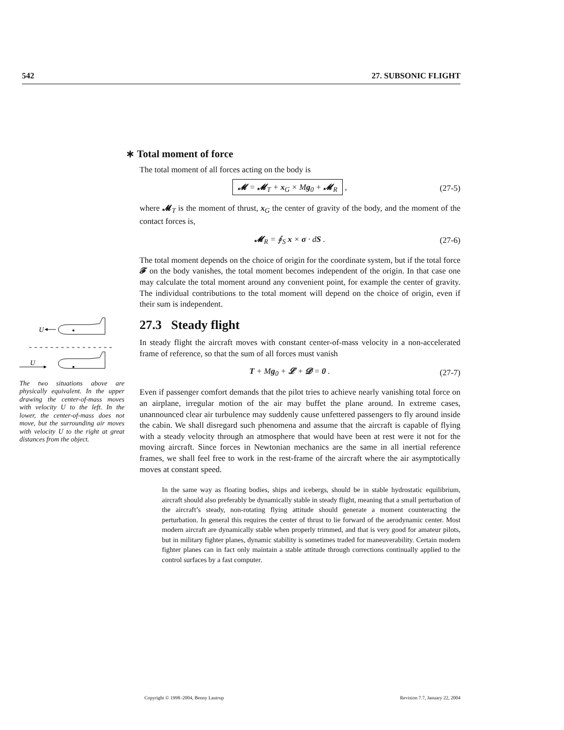542 27. SUBSONIC FLIGHT
∗ Total moment of force
The total moment of all forces acting on the body is
𝓜 = 𝓜<sub>T</sub> + x<sub>G</sub> × Mg<sub>0</sub> + 𝓜<sub>R</sub> , (27-5)
where 𝓜<sub>T</sub> is the moment of thrust, x<sub>G</sub> the center of gravity of the body, and the moment of the contact forces is,
𝓜<sub>R</sub> = ∮<sub>S</sub> x × σ · dS . (27-6)
The total moment depends on the choice of origin for the coordinate system, but if the total force 𝓕 on the body vanishes, the total moment becomes independent of the origin. In that case one may calculate the total moment around any convenient point, for example the center of gravity. The individual contributions to the total moment will depend on the choice of origin, even if their sum is independent.
27.3 Steady flight
In steady flight the aircraft moves with constant center-of-mass velocity in a non-accelerated frame of reference, so that the sum of all forces must vanish
T + Mg<sub>0</sub> + 𝓛 + 𝓓 = 0 . (27-7)
Even if passenger comfort demands that the pilot tries to achieve nearly vanishing total force on an airplane, irregular motion of the air may buffet the plane around. In extreme cases, unannounced clear air turbulence may suddenly cause unfettered passengers to fly around inside the cabin. We shall disregard such phenomena and assume that the aircraft is capable of flying with a steady velocity through an atmosphere that would have been at rest were it not for the moving aircraft. Since forces in Newtonian mechanics are the same in all inertial reference frames, we shall feel free to work in the rest-frame of the aircraft where the air asymptotically moves at constant speed.
In the same way as floating bodies, ships and icebergs, should be in stable hydrostatic equilibrium, aircraft should also preferably be dynamically stable in steady flight, meaning that a small perturbation of the aircraft’s steady, non-rotating flying attitude should generate a moment counteracting the perturbation. In general this requires the center of thrust to lie forward of the aerodynamic center. Most modern aircraft are dynamically stable when properly trimmed, and that is very good for amateur pilots, but in military fighter planes, dynamic stability is sometimes traded for maneuverability. Certain modern fighter planes can in fact only maintain a stable attitude through corrections continually applied to the control surfaces by a fast computer.
U
U
The two situations above are physically equivalent. In the upper drawing the center-of-mass moves with velocity U to the left. In the lower, the center-of-mass does not move, but the surrounding air moves with velocity U to the right at great distances from the object.
Copyright © 1998–2004, Benny Lautrup Revision 7.7, January 22, 2004